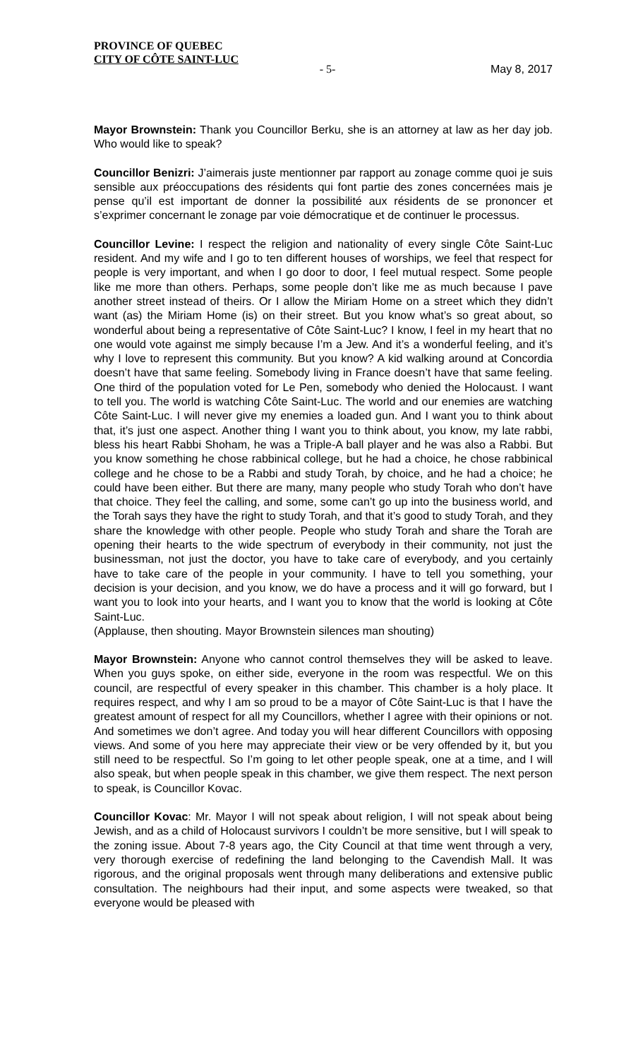PROVINCE OF QUEBEC
CITY OF CÔTE SAINT-LUC
- 5- May 8, 2017
Mayor Brownstein: Thank you Councillor Berku, she is an attorney at law as her day job. Who would like to speak?
Councillor Benizri: J’aimerais juste mentionner par rapport au zonage comme quoi je suis sensible aux préoccupations des résidents qui font partie des zones concernées mais je pense qu’il est important de donner la possibilité aux résidents de se prononcer et s’exprimer concernant le zonage par voie démocratique et de continuer le processus.
Councillor Levine: I respect the religion and nationality of every single Côte Saint-Luc resident. And my wife and I go to ten different houses of worships, we feel that respect for people is very important, and when I go door to door, I feel mutual respect. Some people like me more than others. Perhaps, some people don’t like me as much because I pave another street instead of theirs. Or I allow the Miriam Home on a street which they didn’t want (as) the Miriam Home (is) on their street. But you know what’s so great about, so wonderful about being a representative of Côte Saint-Luc? I know, I feel in my heart that no one would vote against me simply because I’m a Jew. And it’s a wonderful feeling, and it’s why I love to represent this community. But you know? A kid walking around at Concordia doesn’t have that same feeling. Somebody living in France doesn’t have that same feeling. One third of the population voted for Le Pen, somebody who denied the Holocaust. I want to tell you. The world is watching Côte Saint-Luc. The world and our enemies are watching Côte Saint-Luc. I will never give my enemies a loaded gun. And I want you to think about that, it’s just one aspect. Another thing I want you to think about, you know, my late rabbi, bless his heart Rabbi Shoham, he was a Triple-A ball player and he was also a Rabbi. But you know something he chose rabbinical college, but he had a choice, he chose rabbinical college and he chose to be a Rabbi and study Torah, by choice, and he had a choice; he could have been either. But there are many, many people who study Torah who don’t have that choice. They feel the calling, and some, some can’t go up into the business world, and the Torah says they have the right to study Torah, and that it’s good to study Torah, and they share the knowledge with other people. People who study Torah and share the Torah are opening their hearts to the wide spectrum of everybody in their community, not just the businessman, not just the doctor, you have to take care of everybody, and you certainly have to take care of the people in your community. I have to tell you something, your decision is your decision, and you know, we do have a process and it will go forward, but I want you to look into your hearts, and I want you to know that the world is looking at Côte Saint-Luc.
(Applause, then shouting. Mayor Brownstein silences man shouting)
Mayor Brownstein: Anyone who cannot control themselves they will be asked to leave. When you guys spoke, on either side, everyone in the room was respectful. We on this council, are respectful of every speaker in this chamber. This chamber is a holy place. It requires respect, and why I am so proud to be a mayor of Côte Saint-Luc is that I have the greatest amount of respect for all my Councillors, whether I agree with their opinions or not. And sometimes we don’t agree. And today you will hear different Councillors with opposing views. And some of you here may appreciate their view or be very offended by it, but you still need to be respectful. So I’m going to let other people speak, one at a time, and I will also speak, but when people speak in this chamber, we give them respect. The next person to speak, is Councillor Kovac.
Councillor Kovac: Mr. Mayor I will not speak about religion, I will not speak about being Jewish, and as a child of Holocaust survivors I couldn’t be more sensitive, but I will speak to the zoning issue. About 7-8 years ago, the City Council at that time went through a very, very thorough exercise of redefining the land belonging to the Cavendish Mall. It was rigorous, and the original proposals went through many deliberations and extensive public consultation. The neighbours had their input, and some aspects were tweaked, so that everyone would be pleased with